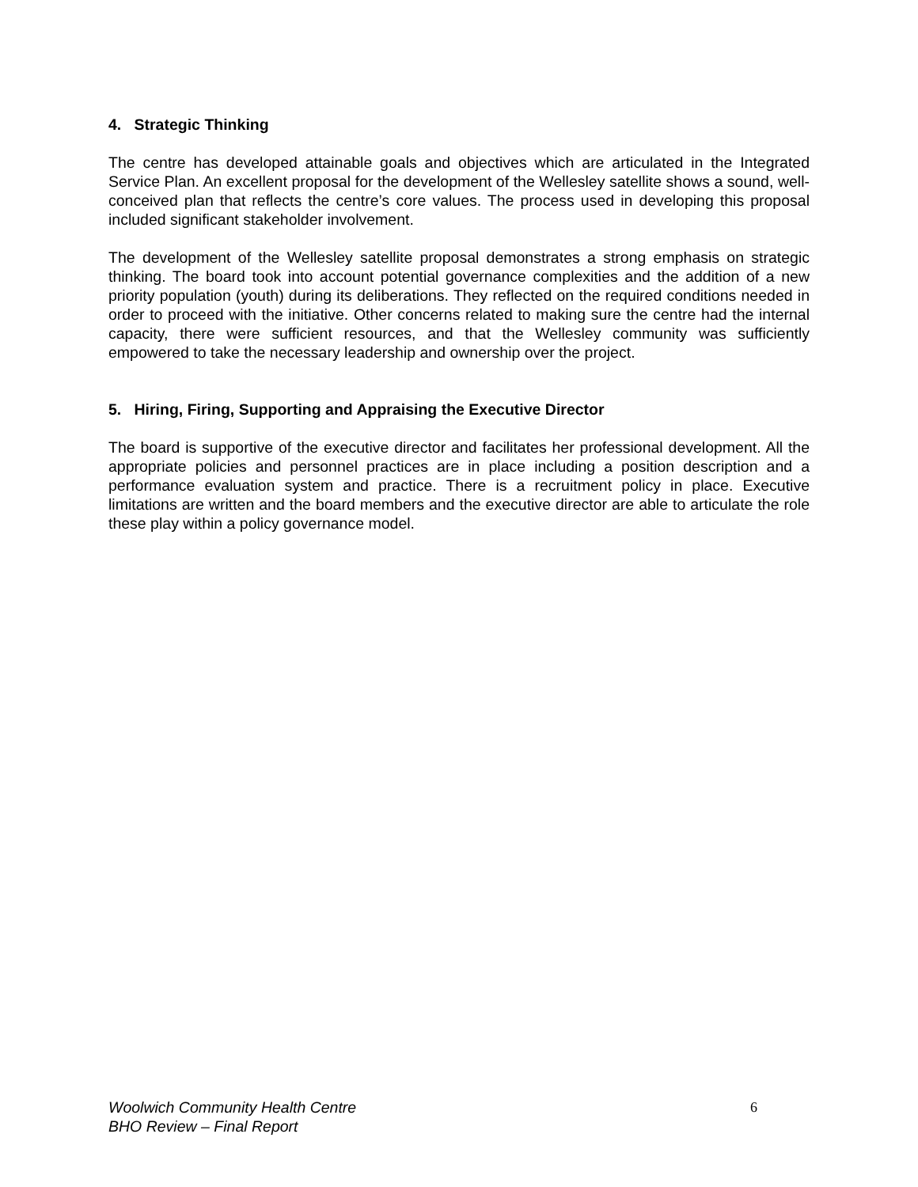4. Strategic Thinking
The centre has developed attainable goals and objectives which are articulated in the Integrated Service Plan. An excellent proposal for the development of the Wellesley satellite shows a sound, well-conceived plan that reflects the centre’s core values. The process used in developing this proposal included significant stakeholder involvement.
The development of the Wellesley satellite proposal demonstrates a strong emphasis on strategic thinking. The board took into account potential governance complexities and the addition of a new priority population (youth) during its deliberations. They reflected on the required conditions needed in order to proceed with the initiative. Other concerns related to making sure the centre had the internal capacity, there were sufficient resources, and that the Wellesley community was sufficiently empowered to take the necessary leadership and ownership over the project.
5. Hiring, Firing, Supporting and Appraising the Executive Director
The board is supportive of the executive director and facilitates her professional development. All the appropriate policies and personnel practices are in place including a position description and a performance evaluation system and practice. There is a recruitment policy in place. Executive limitations are written and the board members and the executive director are able to articulate the role these play within a policy governance model.
Woolwich Community Health Centre 6
BHO Review – Final Report